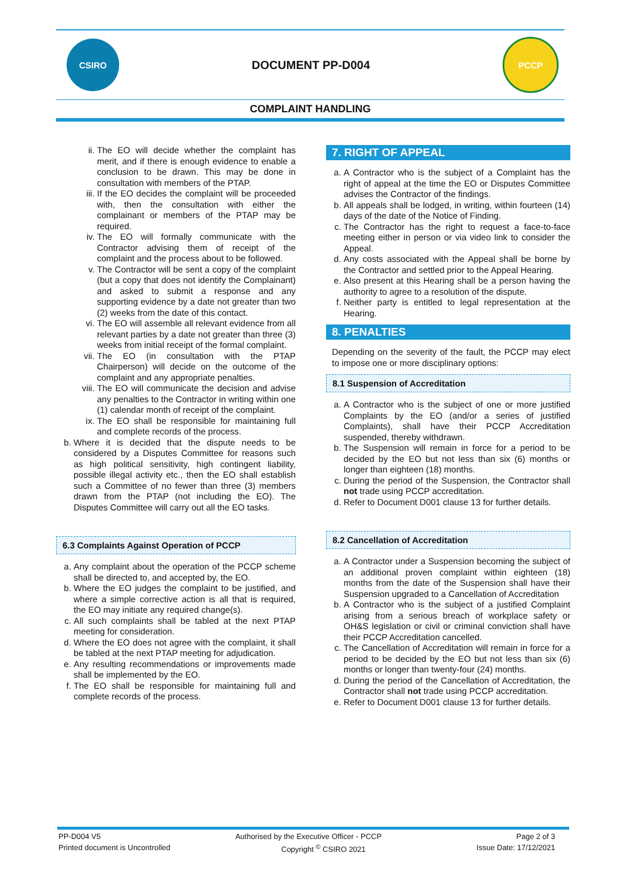CSIRO
DOCUMENT PP-D004
PCCP
COMPLAINT HANDLING
ii. The EO will decide whether the complaint has merit, and if there is enough evidence to enable a conclusion to be drawn. This may be done in consultation with members of the PTAP.
iii. If the EO decides the complaint will be proceeded with, then the consultation with either the complainant or members of the PTAP may be required.
iv. The EO will formally communicate with the Contractor advising them of receipt of the complaint and the process about to be followed.
v. The Contractor will be sent a copy of the complaint (but a copy that does not identify the Complainant) and asked to submit a response and any supporting evidence by a date not greater than two (2) weeks from the date of this contact.
vi. The EO will assemble all relevant evidence from all relevant parties by a date not greater than three (3) weeks from initial receipt of the formal complaint.
vii. The EO (in consultation with the PTAP Chairperson) will decide on the outcome of the complaint and any appropriate penalties.
viii. The EO will communicate the decision and advise any penalties to the Contractor in writing within one (1) calendar month of receipt of the complaint.
ix. The EO shall be responsible for maintaining full and complete records of the process.
b. Where it is decided that the dispute needs to be considered by a Disputes Committee for reasons such as high political sensitivity, high contingent liability, possible illegal activity etc., then the EO shall establish such a Committee of no fewer than three (3) members drawn from the PTAP (not including the EO). The Disputes Committee will carry out all the EO tasks.
6.3 Complaints Against Operation of PCCP
a. Any complaint about the operation of the PCCP scheme shall be directed to, and accepted by, the EO.
b. Where the EO judges the complaint to be justified, and where a simple corrective action is all that is required, the EO may initiate any required change(s).
c. All such complaints shall be tabled at the next PTAP meeting for consideration.
d. Where the EO does not agree with the complaint, it shall be tabled at the next PTAP meeting for adjudication.
e. Any resulting recommendations or improvements made shall be implemented by the EO.
f. The EO shall be responsible for maintaining full and complete records of the process.
7. RIGHT OF APPEAL
a. A Contractor who is the subject of a Complaint has the right of appeal at the time the EO or Disputes Committee advises the Contractor of the findings.
b. All appeals shall be lodged, in writing, within fourteen (14) days of the date of the Notice of Finding.
c. The Contractor has the right to request a face-to-face meeting either in person or via video link to consider the Appeal.
d. Any costs associated with the Appeal shall be borne by the Contractor and settled prior to the Appeal Hearing.
e. Also present at this Hearing shall be a person having the authority to agree to a resolution of the dispute.
f. Neither party is entitled to legal representation at the Hearing.
8. PENALTIES
Depending on the severity of the fault, the PCCP may elect to impose one or more disciplinary options:
8.1 Suspension of Accreditation
a. A Contractor who is the subject of one or more justified Complaints by the EO (and/or a series of justified Complaints), shall have their PCCP Accreditation suspended, thereby withdrawn.
b. The Suspension will remain in force for a period to be decided by the EO but not less than six (6) months or longer than eighteen (18) months.
c. During the period of the Suspension, the Contractor shall not trade using PCCP accreditation.
d. Refer to Document D001 clause 13 for further details.
8.2 Cancellation of Accreditation
a. A Contractor under a Suspension becoming the subject of an additional proven complaint within eighteen (18) months from the date of the Suspension shall have their Suspension upgraded to a Cancellation of Accreditation
b. A Contractor who is the subject of a justified Complaint arising from a serious breach of workplace safety or OH&S legislation or civil or criminal conviction shall have their PCCP Accreditation cancelled.
c. The Cancellation of Accreditation will remain in force for a period to be decided by the EO but not less than six (6) months or longer than twenty-four (24) months.
d. During the period of the Cancellation of Accreditation, the Contractor shall not trade using PCCP accreditation.
e. Refer to Document D001 clause 13 for further details.
PP-D004 V5 Authorised by the Executive Officer - PCCP Page 2 of 3
Printed document is Uncontrolled Copyright <sup>©</sup> CSIRO 2021 Issue Date: 17/12/2021